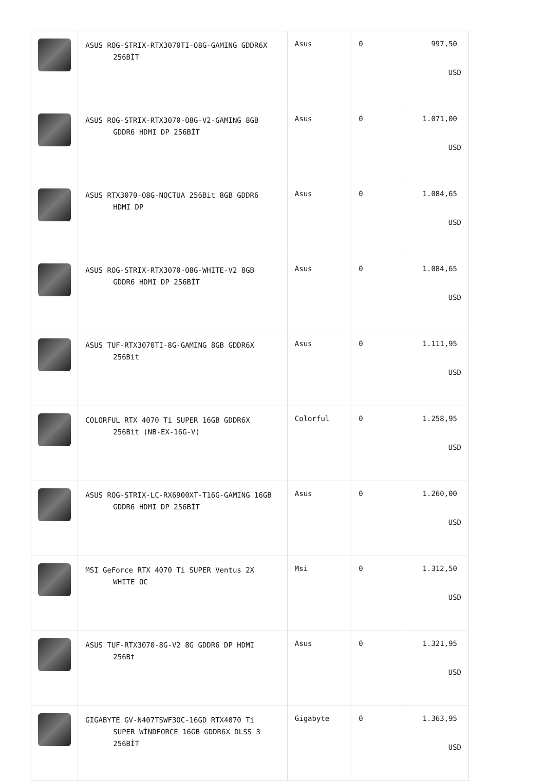| | ASUS ROG-STRIX-RTX3070TI-O8G-GAMING GDDR6X 256BİT | Asus | 0 | 997,50 USD |
| | ASUS ROG-STRIX-RTX3070-O8G-V2-GAMING 8GB GDDR6 HDMI DP 256BİT | Asus | 0 | 1.071,00 USD |
| | ASUS RTX3070-O8G-NOCTUA 256Bit 8GB GDDR6 HDMI DP | Asus | 0 | 1.084,65 USD |
| | ASUS ROG-STRIX-RTX3070-O8G-WHITE-V2 8GB GDDR6 HDMI DP 256BİT | Asus | 0 | 1.084,65 USD |
| | ASUS TUF-RTX3070TI-8G-GAMING 8GB GDDR6X 256Bit | Asus | 0 | 1.111,95 USD |
| | COLORFUL RTX 4070 Ti SUPER 16GB GDDR6X 256Bit (NB-EX-16G-V) | Colorful | 0 | 1.258,95 USD |
| | ASUS ROG-STRIX-LC-RX6900XT-T16G-GAMING 16GB GDDR6 HDMI DP 256BİT | Asus | 0 | 1.260,00 USD |
| | MSI GeForce RTX 4070 Ti SUPER Ventus 2X WHITE OC | Msi | 0 | 1.312,50 USD |
| | ASUS TUF-RTX3070-8G-V2 8G GDDR6 DP HDMI 256Bt | Asus | 0 | 1.321,95 USD |
| | GIGABYTE GV-N407TSWF3OC-16GD RTX4070 Ti SUPER WİNDFORCE 16GB GDDR6X DLSS 3 256BİT | Gigabyte | 0 | 1.363,95 USD |